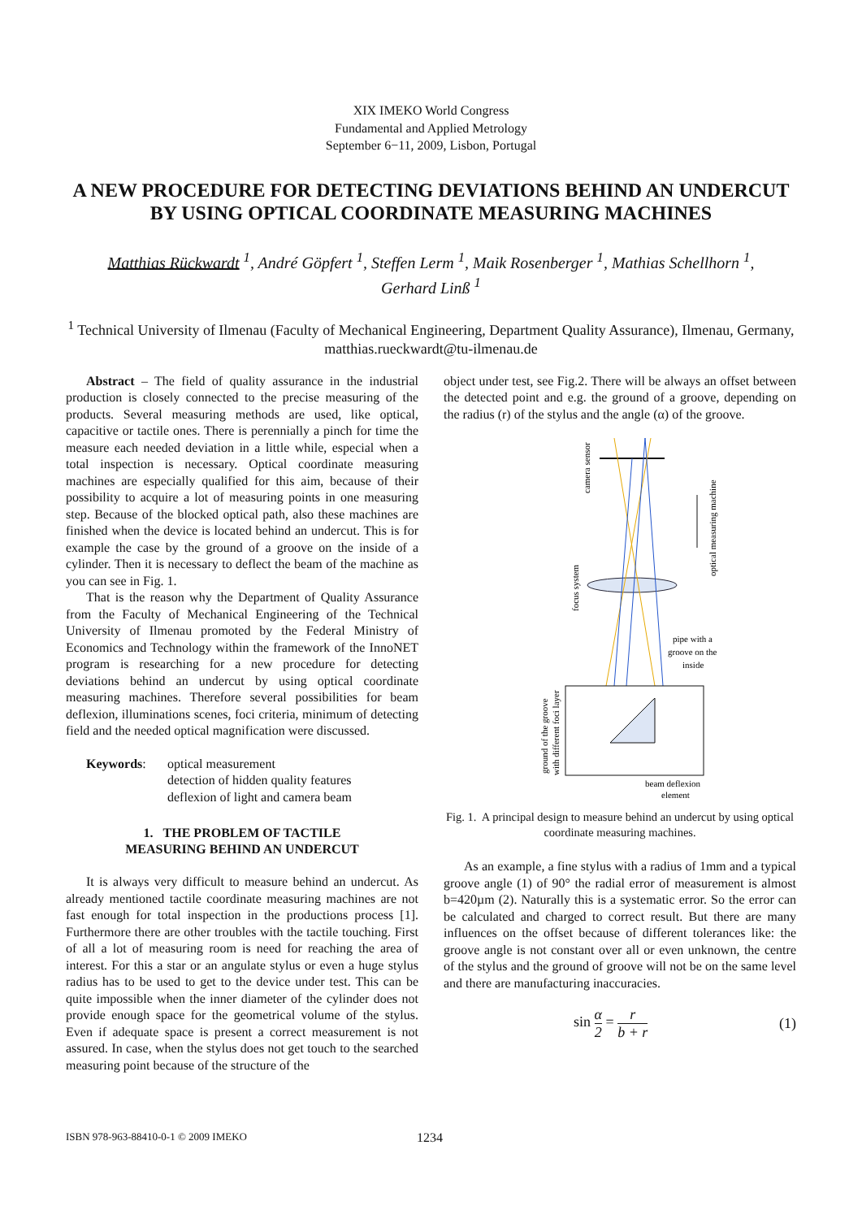XIX IMEKO World Congress
Fundamental and Applied Metrology
September 6−11, 2009, Lisbon, Portugal
A NEW PROCEDURE FOR DETECTING DEVIATIONS BEHIND AN UNDERCUT BY USING OPTICAL COORDINATE MEASURING MACHINES
Matthias Rückwardt <sup>1</sup>, André Göpfert <sup>1</sup>, Steffen Lerm <sup>1</sup>, Maik Rosenberger <sup>1</sup>, Mathias Schellhorn <sup>1</sup>,
Gerhard Linß <sup>1</sup>
<sup>1</sup> Technical University of Ilmenau (Faculty of Mechanical Engineering, Department Quality Assurance), Ilmenau, Germany, matthias.rueckwardt@tu-ilmenau.de
Abstract – The field of quality assurance in the industrial production is closely connected to the precise measuring of the products. Several measuring methods are used, like optical, capacitive or tactile ones. There is perennially a pinch for time the measure each needed deviation in a little while, especial when a total inspection is necessary. Optical coordinate measuring machines are especially qualified for this aim, because of their possibility to acquire a lot of measuring points in one measuring step. Because of the blocked optical path, also these machines are finished when the device is located behind an undercut. This is for example the case by the ground of a groove on the inside of a cylinder. Then it is necessary to deflect the beam of the machine as you can see in Fig. 1.
That is the reason why the Department of Quality Assurance from the Faculty of Mechanical Engineering of the Technical University of Ilmenau promoted by the Federal Ministry of Economics and Technology within the framework of the InnoNET program is researching for a new procedure for detecting deviations behind an undercut by using optical coordinate measuring machines. Therefore several possibilities for beam deflexion, illuminations scenes, foci criteria, minimum of detecting field and the needed optical magnification were discussed.
Keywords: optical measurement
detection of hidden quality features
deflexion of light and camera beam
1. THE PROBLEM OF TACTILE
MEASURING BEHIND AN UNDERCUT
It is always very difficult to measure behind an undercut. As already mentioned tactile coordinate measuring machines are not fast enough for total inspection in the productions process [1]. Furthermore there are other troubles with the tactile touching. First of all a lot of measuring room is need for reaching the area of interest. For this a star or an angulate stylus or even a huge stylus radius has to be used to get to the device under test. This can be quite impossible when the inner diameter of the cylinder does not provide enough space for the geometrical volume of the stylus. Even if adequate space is present a correct measurement is not assured. In case, when the stylus does not get touch to the searched measuring point because of the structure of the
object under test, see Fig.2. There will be always an offset between the detected point and e.g. the ground of a groove, depending on the radius (r) of the stylus and the angle (α) of the groove.
camera sensor
optical measuring machine
focus system
pipe with a
groove on the
inside
ground of the groove
with different foci layer
beam deflexion
element
Fig. 1. A principal design to measure behind an undercut by using optical coordinate measuring machines.
As an example, a fine stylus with a radius of 1mm and a typical groove angle (1) of 90° the radial error of measurement is almost b=420µm (2). Naturally this is a systematic error. So the error can be calculated and charged to correct result. But there are many influences on the offset because of different tolerances like: the groove angle is not constant over all or even unknown, the centre of the stylus and the ground of groove will not be on the same level and there are manufacturing inaccuracies.
sin α 2 = r b + r (1)
ISBN 978-963-88410-0-1 © 2009 IMEKO
1234